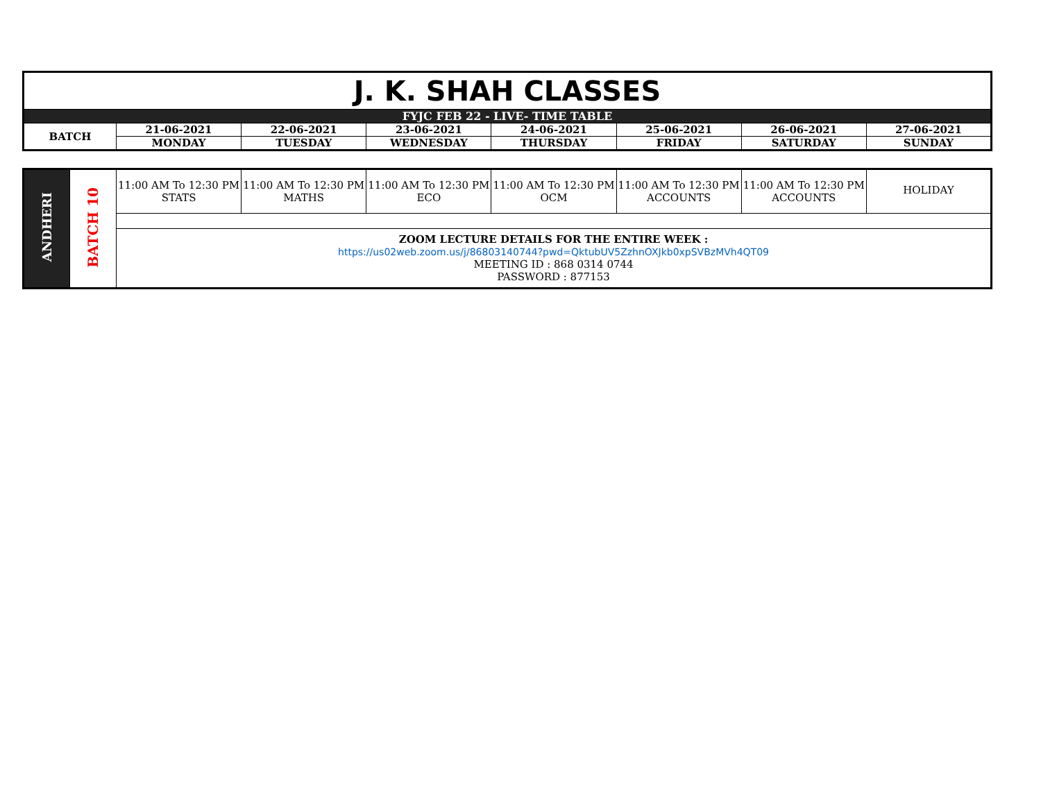| J. K. SHAH CLASSES | | | | | | | |
| FYJC FEB 22 - LIVE- TIME TABLE | | | | | | | |
| BATCH | 21-06-2021 | 22-06-2021 | 23-06-2021 | 24-06-2021 | 25-06-2021 | 26-06-2021 | 27-06-2021 |
| | MONDAY | TUESDAY | WEDNESDAY | THURSDAY | FRIDAY | SATURDAY | SUNDAY |
| ANDHERI | BATCH 10 | 11:00 AM To 12:30 PM STATS | 11:00 AM To 12:30 PM MATHS | 11:00 AM To 12:30 PM ECO | 11:00 AM To 12:30 PM OCM | 11:00 AM To 12:30 PM ACCOUNTS | 11:00 AM To 12:30 PM ACCOUNTS | HOLIDAY |
| | | ZOOM LECTURE DETAILS FOR THE ENTIRE WEEK : https://us02web.zoom.us/j/86803140744?pwd=QktubUV5ZzhnOXJkb0xpSVBzMVh4QT09 MEETING ID : 868 0314 0744 PASSWORD : 877153 | | | | | | |